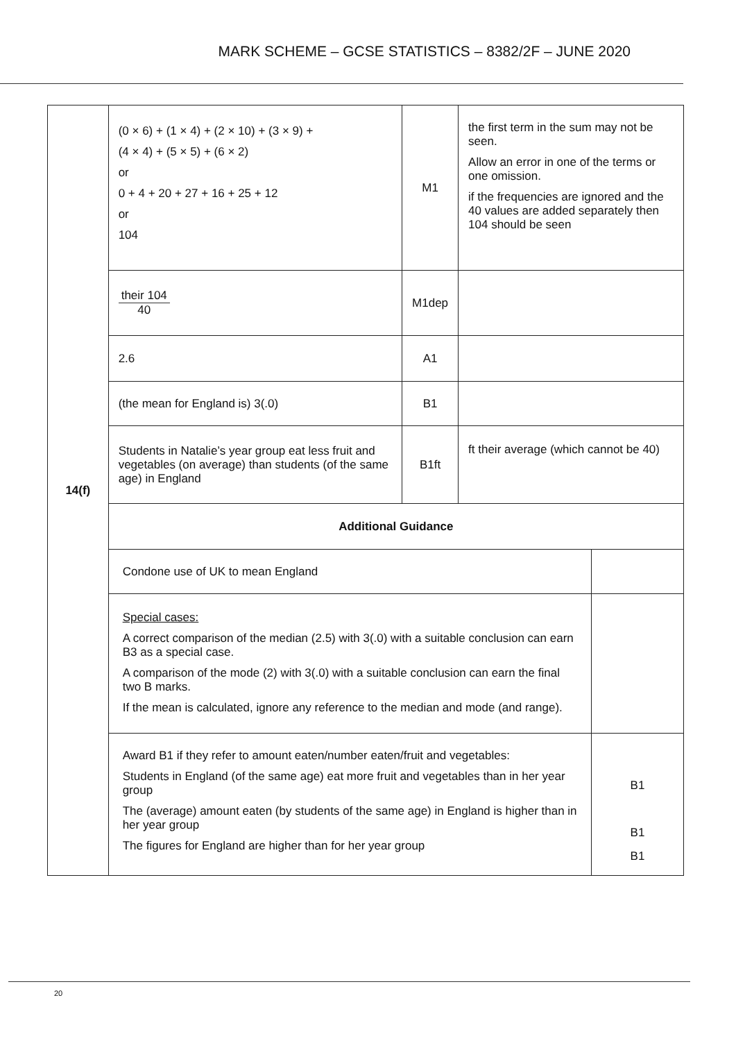MARK SCHEME – GCSE STATISTICS – 8382/2F – JUNE 2020
| 14(f) | (0 × 6) + (1 × 4) + (2 × 10) + (3 × 9) + (4 × 4) + (5 × 5) + (6 × 2) or 0 + 4 + 20 + 27 + 16 + 25 + 12 or 104 | M1 | the first term in the sum may not be seen. Allow an error in one of the terms or one omission. if the frequencies are ignored and the 40 values are added separately then 104 should be seen | |
| | their 104 40 | M1dep | | |
| | 2.6 | A1 | | |
| | (the mean for England is) 3(.0) | B1 | | |
| | Students in Natalie’s year group eat less fruit and vegetables (on average) than students (of the same age) in England | B1ft | ft their average (which cannot be 40) | |
| | Additional Guidance | | | |
| | Condone use of UK to mean England | | | |
| | Special cases: A correct comparison of the median (2.5) with 3(.0) with a suitable conclusion can earn B3 as a special case. A comparison of the mode (2) with 3(.0) with a suitable conclusion can earn the final two B marks. If the mean is calculated, ignore any reference to the median and mode (and range). | | | |
| | Award B1 if they refer to amount eaten/number eaten/fruit and vegetables: Students in England (of the same age) eat more fruit and vegetables than in her year group The (average) amount eaten (by students of the same age) in England is higher than in her year group The figures for England are higher than for her year group | | | B1 B1 B1 |
20